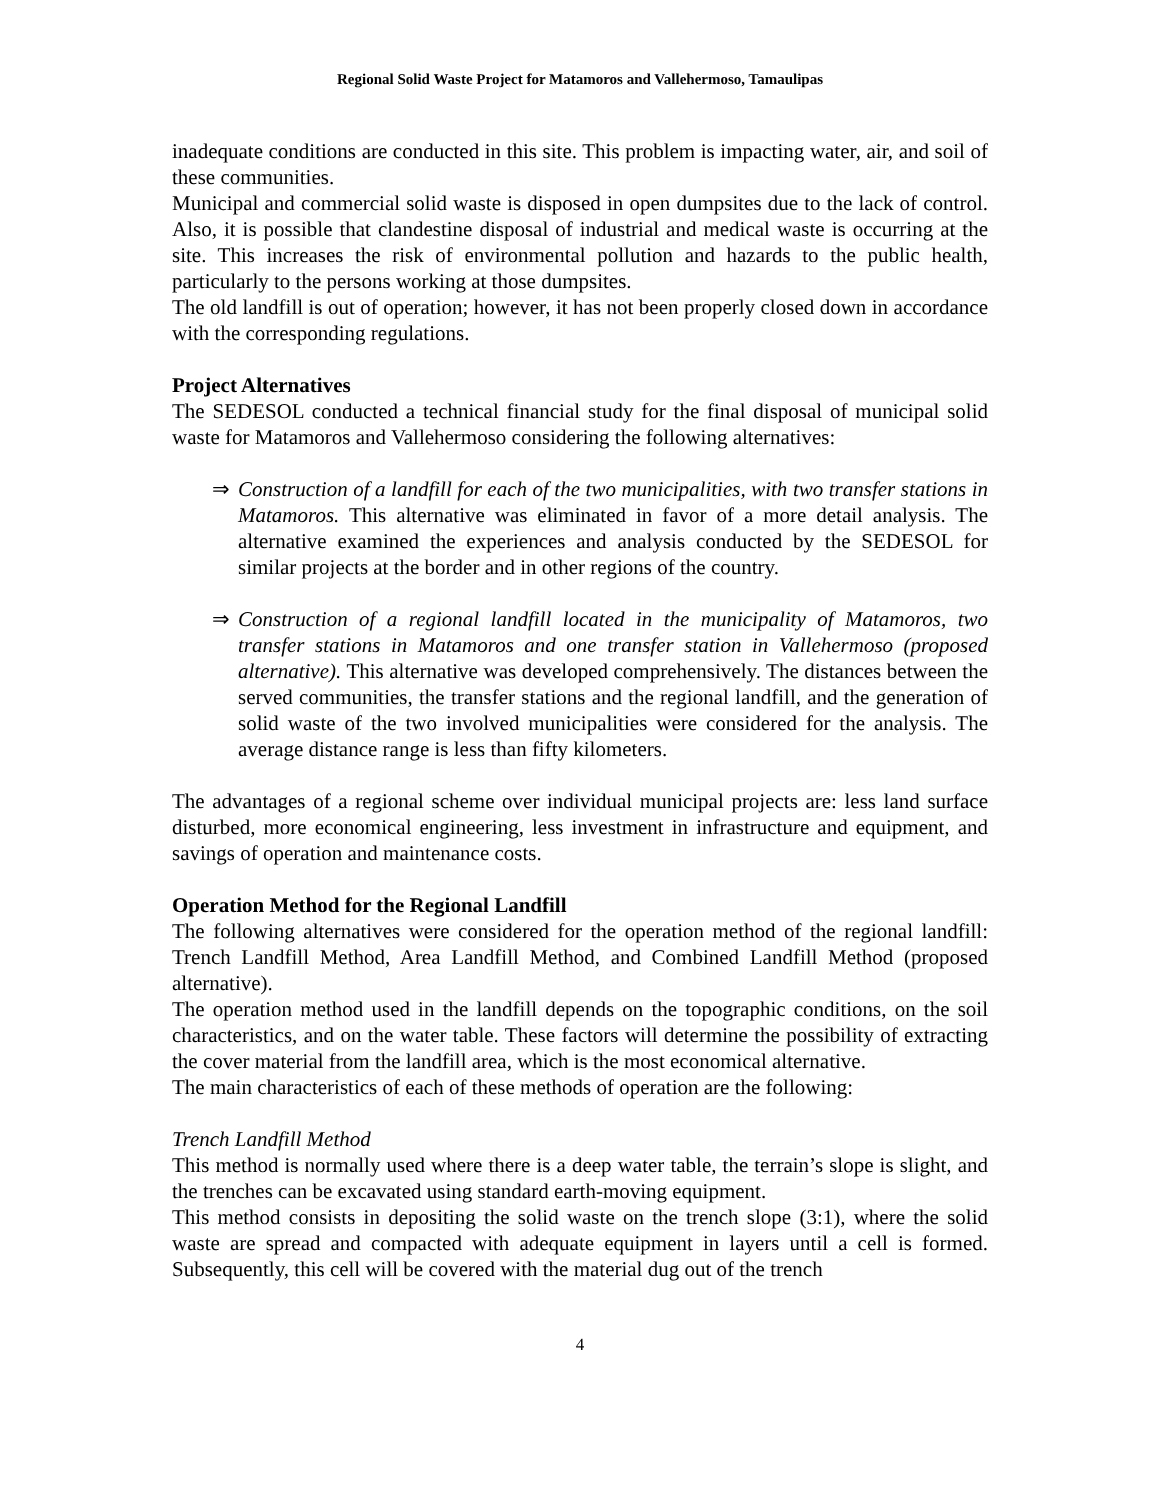Regional Solid Waste Project for Matamoros and Vallehermoso, Tamaulipas
inadequate conditions are conducted in this site. This problem is impacting water, air, and soil of these communities.
Municipal and commercial solid waste is disposed in open dumpsites due to the lack of control. Also, it is possible that clandestine disposal of industrial and medical waste is occurring at the site. This increases the risk of environmental pollution and hazards to the public health, particularly to the persons working at those dumpsites.
The old landfill is out of operation; however, it has not been properly closed down in accordance with the corresponding regulations.
Project Alternatives
The SEDESOL conducted a technical financial study for the final disposal of municipal solid waste for Matamoros and Vallehermoso considering the following alternatives:
⇒ Construction of a landfill for each of the two municipalities, with two transfer stations in Matamoros. This alternative was eliminated in favor of a more detail analysis. The alternative examined the experiences and analysis conducted by the SEDESOL for similar projects at the border and in other regions of the country.
⇒ Construction of a regional landfill located in the municipality of Matamoros, two transfer stations in Matamoros and one transfer station in Vallehermoso (proposed alternative). This alternative was developed comprehensively. The distances between the served communities, the transfer stations and the regional landfill, and the generation of solid waste of the two involved municipalities were considered for the analysis. The average distance range is less than fifty kilometers.
The advantages of a regional scheme over individual municipal projects are: less land surface disturbed, more economical engineering, less investment in infrastructure and equipment, and savings of operation and maintenance costs.
Operation Method for the Regional Landfill
The following alternatives were considered for the operation method of the regional landfill: Trench Landfill Method, Area Landfill Method, and Combined Landfill Method (proposed alternative).
The operation method used in the landfill depends on the topographic conditions, on the soil characteristics, and on the water table. These factors will determine the possibility of extracting the cover material from the landfill area, which is the most economical alternative.
The main characteristics of each of these methods of operation are the following:
Trench Landfill Method
This method is normally used where there is a deep water table, the terrain’s slope is slight, and the trenches can be excavated using standard earth-moving equipment.
This method consists in depositing the solid waste on the trench slope (3:1), where the solid waste are spread and compacted with adequate equipment in layers until a cell is formed. Subsequently, this cell will be covered with the material dug out of the trench
4